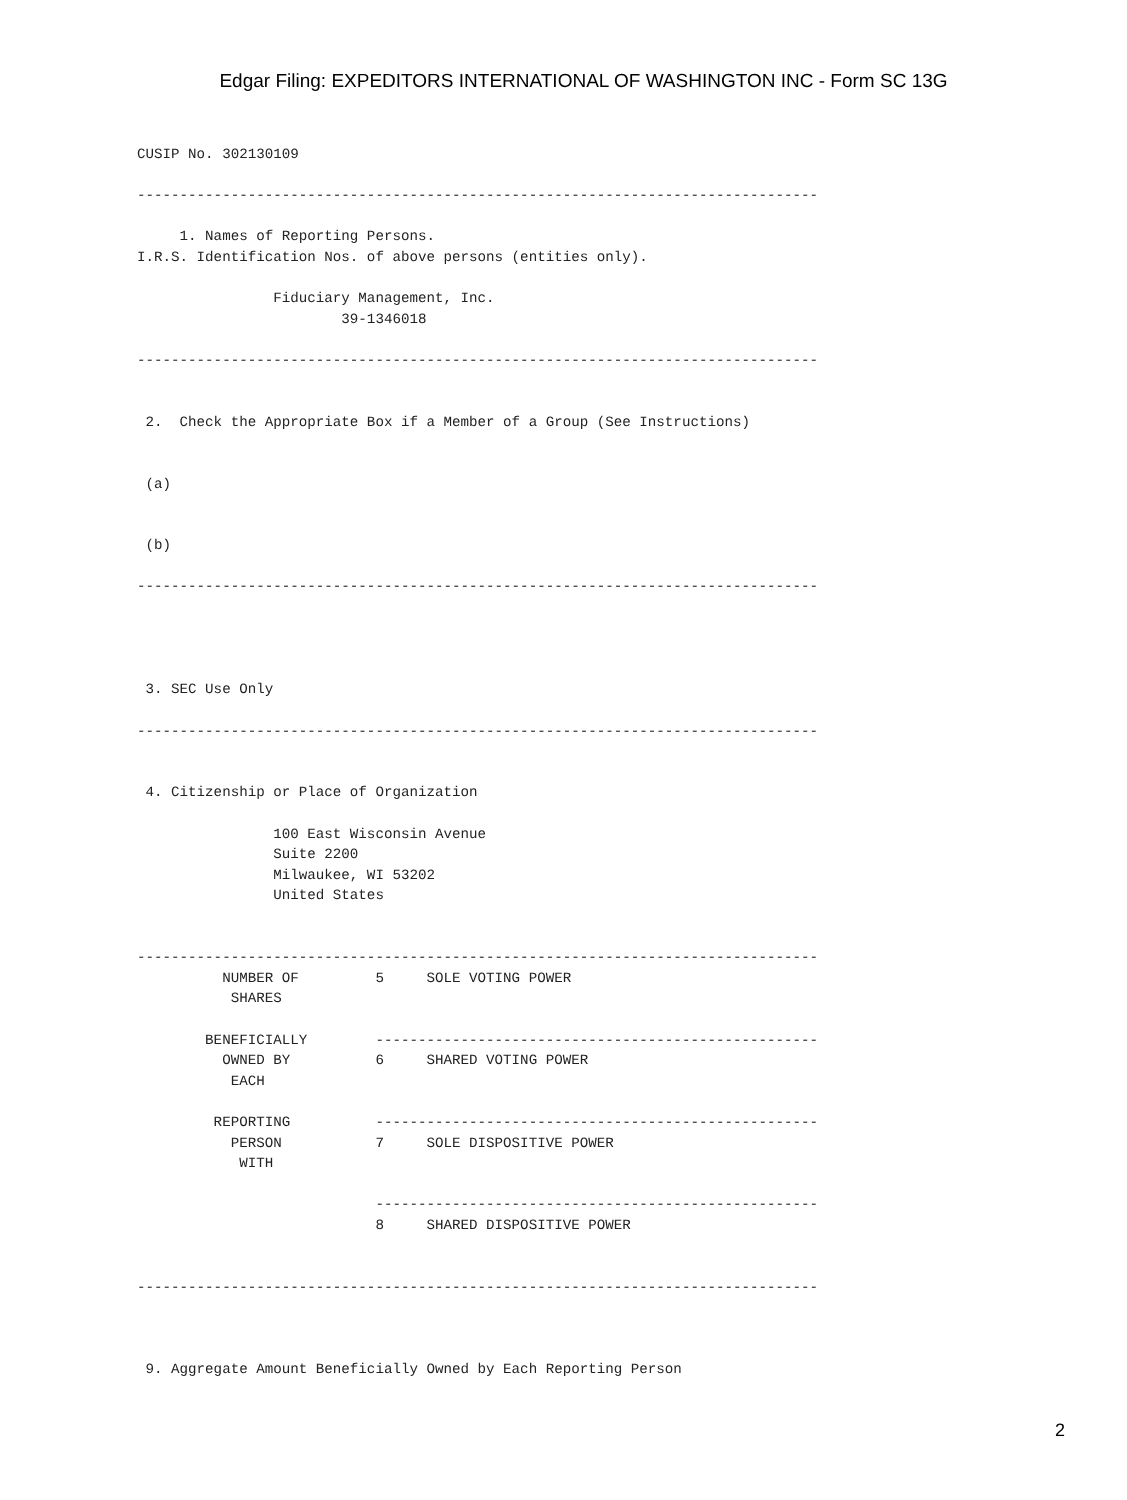Edgar Filing: EXPEDITORS INTERNATIONAL OF WASHINGTON INC - Form SC 13G
CUSIP No. 302130109

--------------------------------------------------------------------------------

     1. Names of Reporting Persons.
I.R.S. Identification Nos. of above persons (entities only).

                Fiduciary Management, Inc.
                        39-1346018

--------------------------------------------------------------------------------


 2.  Check the Appropriate Box if a Member of a Group (See Instructions)


 (a)


 (b)

--------------------------------------------------------------------------------




 3. SEC Use Only

--------------------------------------------------------------------------------


 4. Citizenship or Place of Organization

                100 East Wisconsin Avenue
                Suite 2200
                Milwaukee, WI 53202
                United States


--------------------------------------------------------------------------------
          NUMBER OF         5     SOLE VOTING POWER
           SHARES

        BENEFICIALLY        ----------------------------------------------------
          OWNED BY          6     SHARED VOTING POWER
           EACH

         REPORTING          ----------------------------------------------------
           PERSON           7     SOLE DISPOSITIVE POWER
            WITH

                            ----------------------------------------------------
                            8     SHARED DISPOSITIVE POWER


--------------------------------------------------------------------------------



 9. Aggregate Amount Beneficially Owned by Each Reporting Person
2